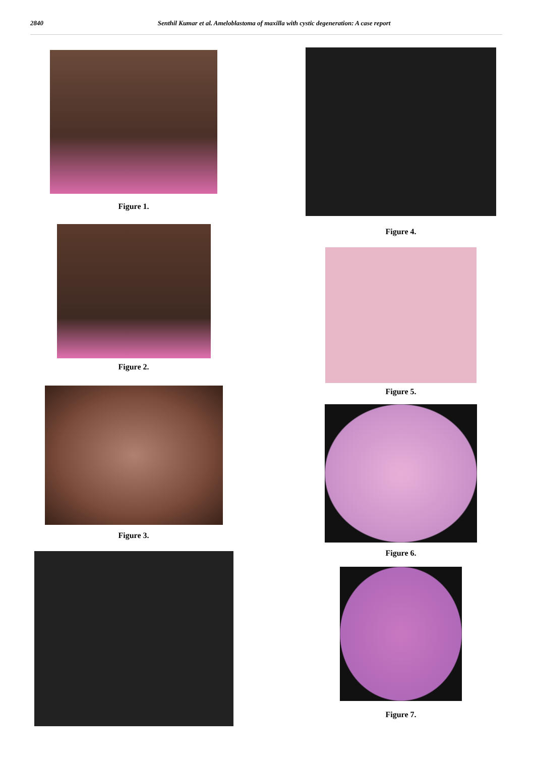2840 Senthil Kumar et al. Ameloblastoma of maxilla with cystic degeneration: A case report
Figure 1.
Figure 2.
Figure 3.
Figure 4.
Figure 5.
Figure 6.
Figure 7.